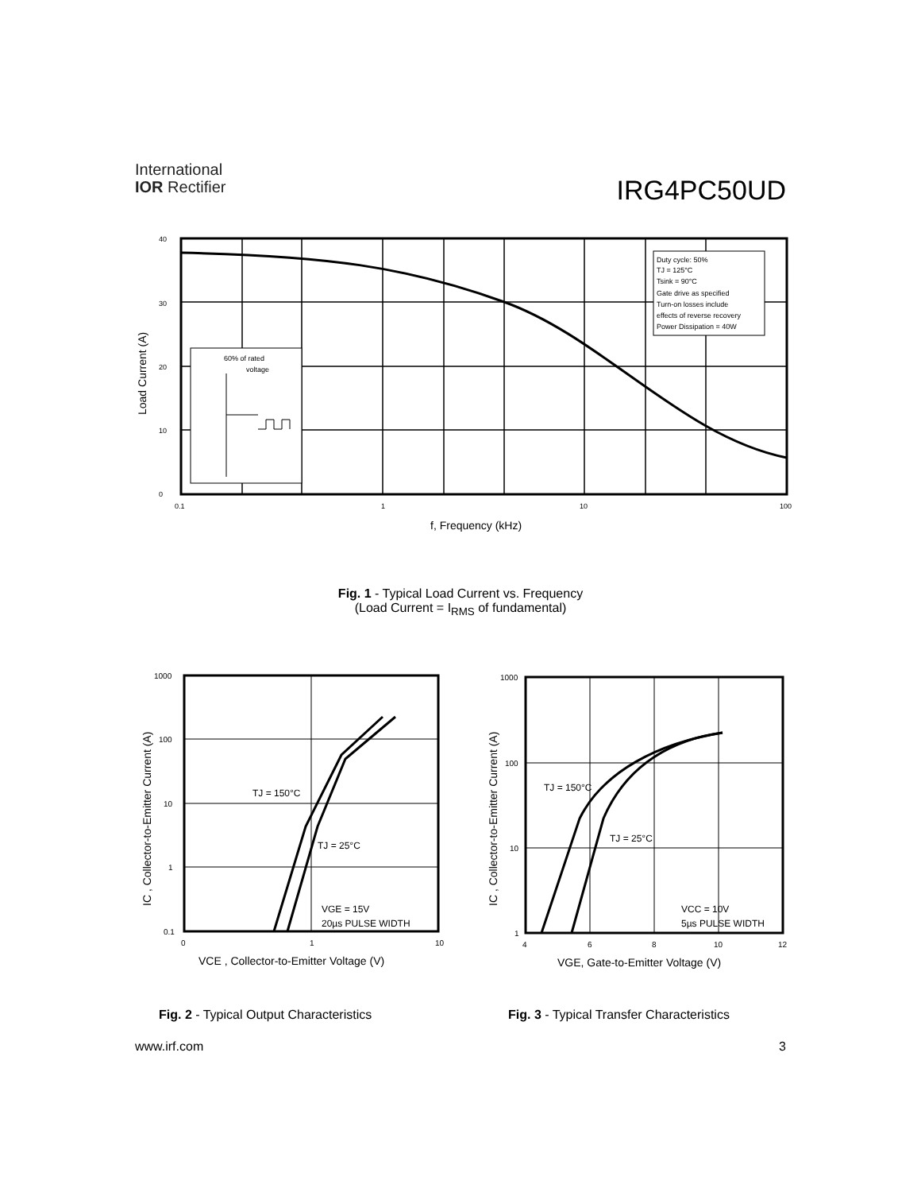International
IOR Rectifier
IRG4PC50UD
Duty cycle: 50%
TJ = 125°C
Tsink = 90°C
Gate drive as specified
Turn-on losses include
effects of reverse recovery
Power Dissipation = 40W
60% of rated
voltage
0
10
20
30
40
0.1
1
10
100
f, Frequency (kHz)
Load Current (A)
Fig. 1 - Typical Load Current vs. Frequency
(Load Current = I<sub>RMS</sub> of fundamental)
TJ = 150°C
TJ = 25°C
VGE = 15V
20µs PULSE WIDTH
1000
100
10
1
0.1
0
1
10
VCE , Collector-to-Emitter Voltage (V)
IC , Collector-to-Emitter Current (A)
TJ = 150°C
TJ = 25°C
VCC = 10V
5µs PULSE WIDTH
1000
100
10
1
4
6
8
10
12
VGE, Gate-to-Emitter Voltage (V)
IC , Collector-to-Emitter Current (A)
Fig. 2 - Typical Output Characteristics
Fig. 3 - Typical Transfer Characteristics
www.irf.com 3